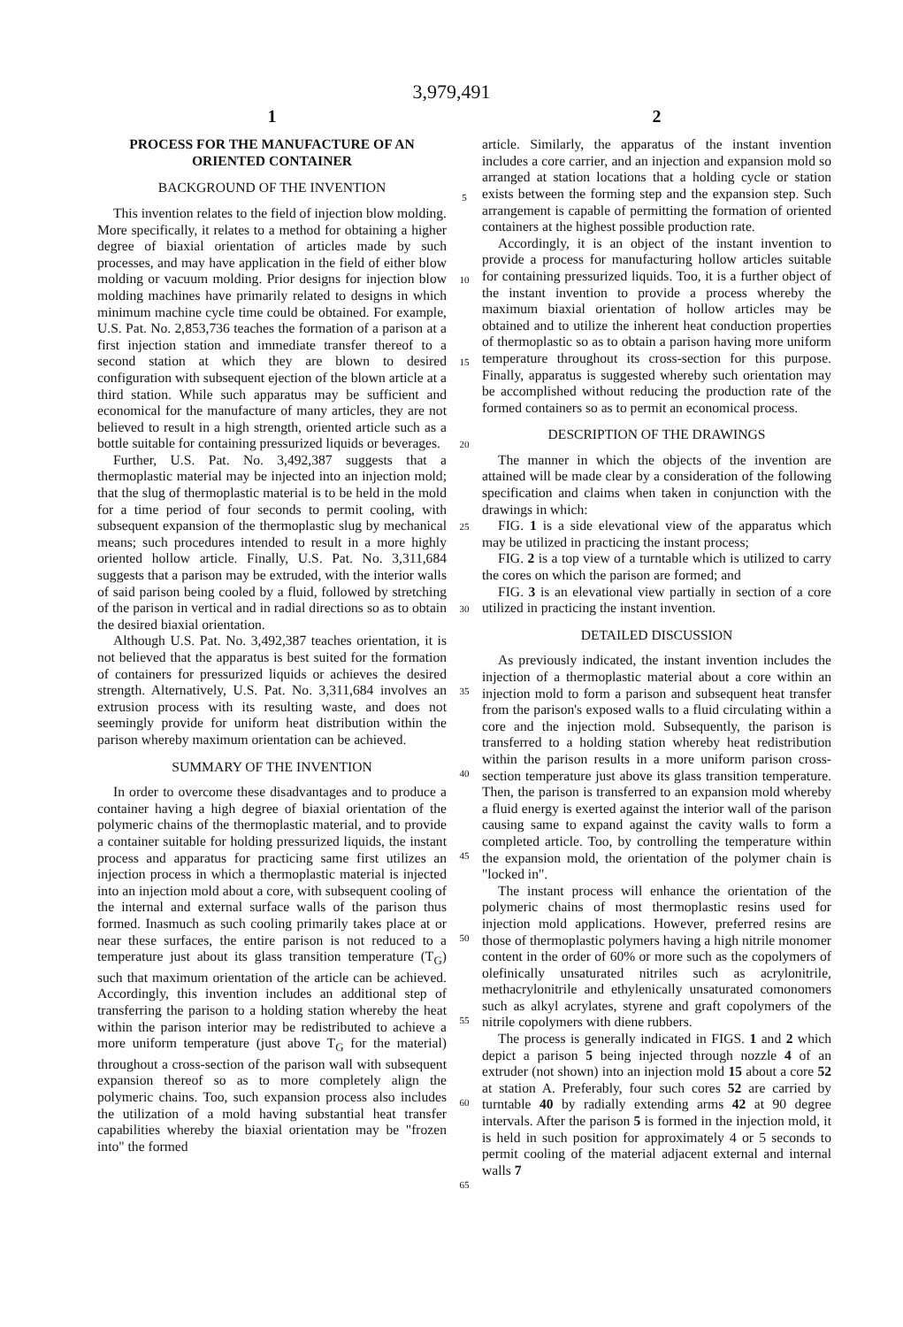3,979,491
1
PROCESS FOR THE MANUFACTURE OF AN ORIENTED CONTAINER
BACKGROUND OF THE INVENTION
This invention relates to the field of injection blow molding. More specifically, it relates to a method for obtaining a higher degree of biaxial orientation of articles made by such processes, and may have application in the field of either blow molding or vacuum molding. Prior designs for injection blow molding machines have primarily related to designs in which minimum machine cycle time could be obtained. For example, U.S. Pat. No. 2,853,736 teaches the formation of a parison at a first injection station and immediate transfer thereof to a second station at which they are blown to desired configuration with subsequent ejection of the blown article at a third station. While such apparatus may be sufficient and economical for the manufacture of many articles, they are not believed to result in a high strength, oriented article such as a bottle suitable for containing pressurized liquids or beverages.
Further, U.S. Pat. No. 3,492,387 suggests that a thermoplastic material may be injected into an injection mold; that the slug of thermoplastic material is to be held in the mold for a time period of four seconds to permit cooling, with subsequent expansion of the thermoplastic slug by mechanical means; such procedures intended to result in a more highly oriented hollow article. Finally, U.S. Pat. No. 3,311,684 suggests that a parison may be extruded, with the interior walls of said parison being cooled by a fluid, followed by stretching of the parison in vertical and in radial directions so as to obtain the desired biaxial orientation.
Although U.S. Pat. No. 3,492,387 teaches orientation, it is not believed that the apparatus is best suited for the formation of containers for pressurized liquids or achieves the desired strength. Alternatively, U.S. Pat. No. 3,311,684 involves an extrusion process with its resulting waste, and does not seemingly provide for uniform heat distribution within the parison whereby maximum orientation can be achieved.
SUMMARY OF THE INVENTION
In order to overcome these disadvantages and to produce a container having a high degree of biaxial orientation of the polymeric chains of the thermoplastic material, and to provide a container suitable for holding pressurized liquids, the instant process and apparatus for practicing same first utilizes an injection process in which a thermoplastic material is injected into an injection mold about a core, with subsequent cooling of the internal and external surface walls of the parison thus formed. Inasmuch as such cooling primarily takes place at or near these surfaces, the entire parison is not reduced to a temperature just about its glass transition temperature (T<sub>G</sub>) such that maximum orientation of the article can be achieved. Accordingly, this invention includes an additional step of transferring the parison to a holding station whereby the heat within the parison interior may be redistributed to achieve a more uniform temperature (just above T<sub>G</sub> for the material) throughout a cross-section of the parison wall with subsequent expansion thereof so as to more completely align the polymeric chains. Too, such expansion process also includes the utilization of a mold having substantial heat transfer capabilities whereby the biaxial orientation may be "frozen into" the formed
5
10
15
20
25
30
35
40
45
50
55
60
65
2
article. Similarly, the apparatus of the instant invention includes a core carrier, and an injection and expansion mold so arranged at station locations that a holding cycle or station exists between the forming step and the expansion step. Such arrangement is capable of permitting the formation of oriented containers at the highest possible production rate.
Accordingly, it is an object of the instant invention to provide a process for manufacturing hollow articles suitable for containing pressurized liquids. Too, it is a further object of the instant invention to provide a process whereby the maximum biaxial orientation of hollow articles may be obtained and to utilize the inherent heat conduction properties of thermoplastic so as to obtain a parison having more uniform temperature throughout its cross-section for this purpose. Finally, apparatus is suggested whereby such orientation may be accomplished without reducing the production rate of the formed containers so as to permit an economical process.
DESCRIPTION OF THE DRAWINGS
The manner in which the objects of the invention are attained will be made clear by a consideration of the following specification and claims when taken in conjunction with the drawings in which:
FIG. 1 is a side elevational view of the apparatus which may be utilized in practicing the instant process;
FIG. 2 is a top view of a turntable which is utilized to carry the cores on which the parison are formed; and
FIG. 3 is an elevational view partially in section of a core utilized in practicing the instant invention.
DETAILED DISCUSSION
As previously indicated, the instant invention includes the injection of a thermoplastic material about a core within an injection mold to form a parison and subsequent heat transfer from the parison's exposed walls to a fluid circulating within a core and the injection mold. Subsequently, the parison is transferred to a holding station whereby heat redistribution within the parison results in a more uniform parison cross-section temperature just above its glass transition temperature. Then, the parison is transferred to an expansion mold whereby a fluid energy is exerted against the interior wall of the parison causing same to expand against the cavity walls to form a completed article. Too, by controlling the temperature within the expansion mold, the orientation of the polymer chain is "locked in".
The instant process will enhance the orientation of the polymeric chains of most thermoplastic resins used for injection mold applications. However, preferred resins are those of thermoplastic polymers having a high nitrile monomer content in the order of 60% or more such as the copolymers of olefinically unsaturated nitriles such as acrylonitrile, methacrylonitrile and ethylenically unsaturated comonomers such as alkyl acrylates, styrene and graft copolymers of the nitrile copolymers with diene rubbers.
The process is generally indicated in FIGS. 1 and 2 which depict a parison 5 being injected through nozzle 4 of an extruder (not shown) into an injection mold 15 about a core 52 at station A. Preferably, four such cores 52 are carried by turntable 40 by radially extending arms 42 at 90 degree intervals. After the parison 5 is formed in the injection mold, it is held in such position for approximately 4 or 5 seconds to permit cooling of the material adjacent external and internal walls 7